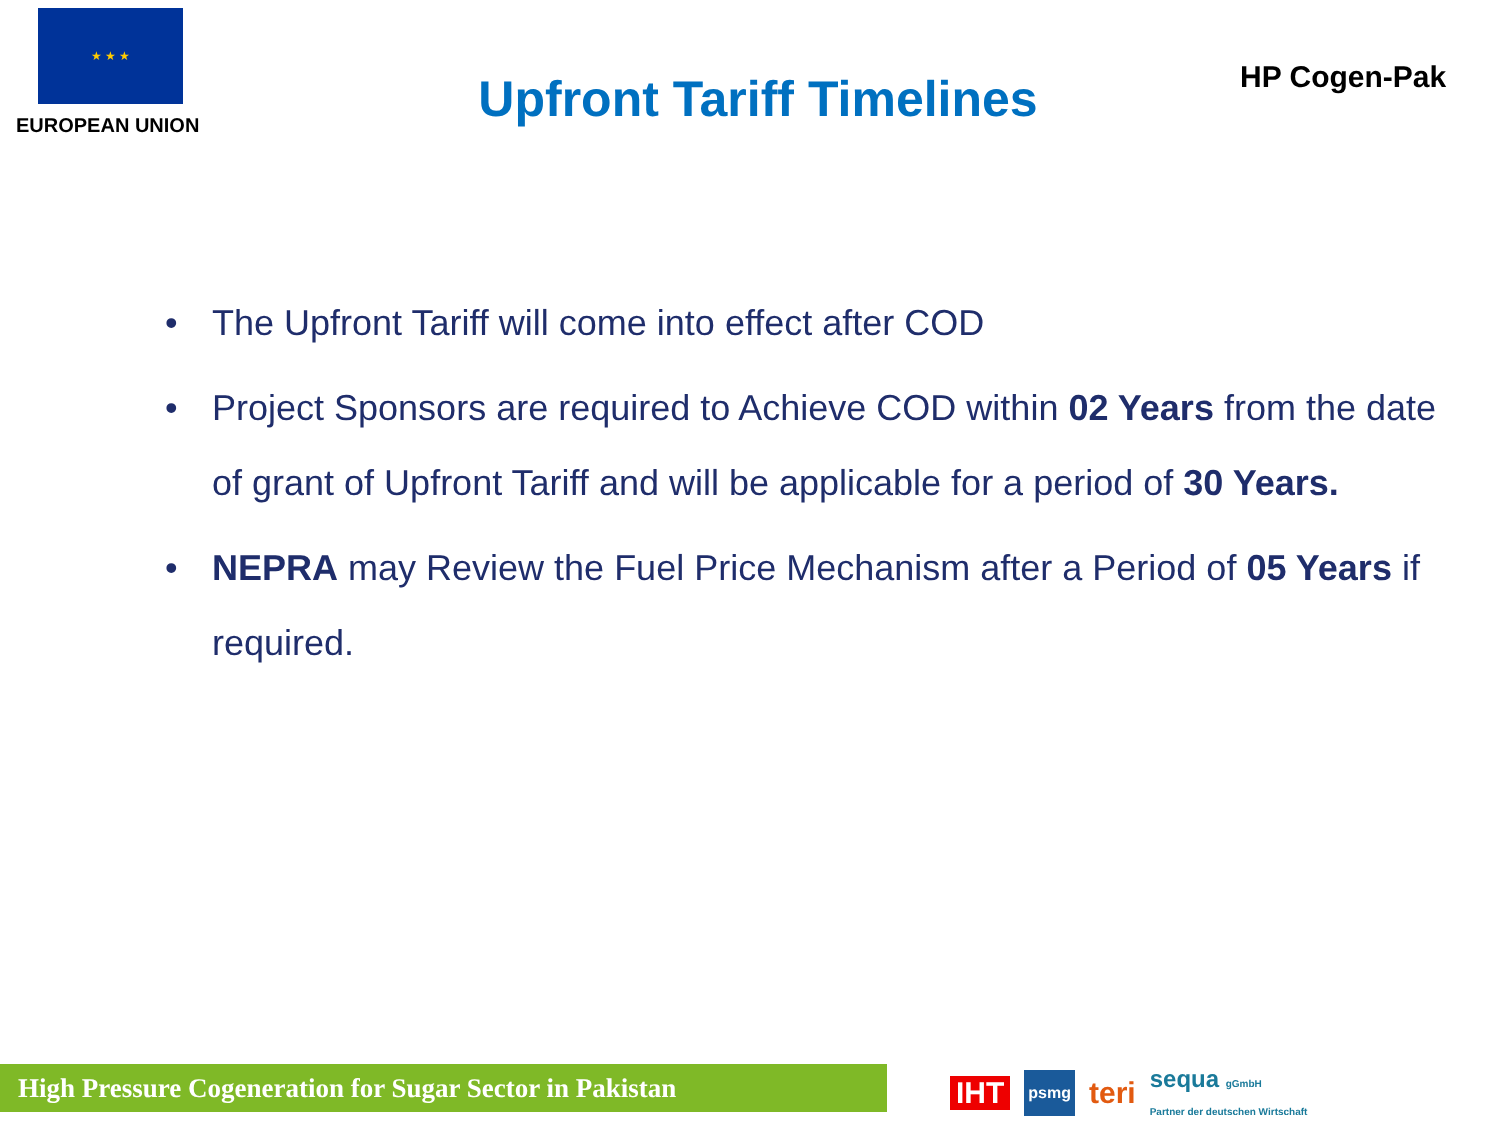★ ★ ★
EUROPEAN UNION
Upfront Tariff Timelines
HP Cogen-Pak
• The Upfront Tariff will come into effect after COD
• Project Sponsors are required to Achieve COD within 02 Years from the date of grant of Upfront Tariff and will be applicable for a period of 30 Years.
• NEPRA may Review the Fuel Price Mechanism after a Period of 05 Years if required.
High Pressure Cogeneration for Sugar Sector in Pakistan
IHT psmg teri sequa gGmbH
Partner der deutschen Wirtschaft